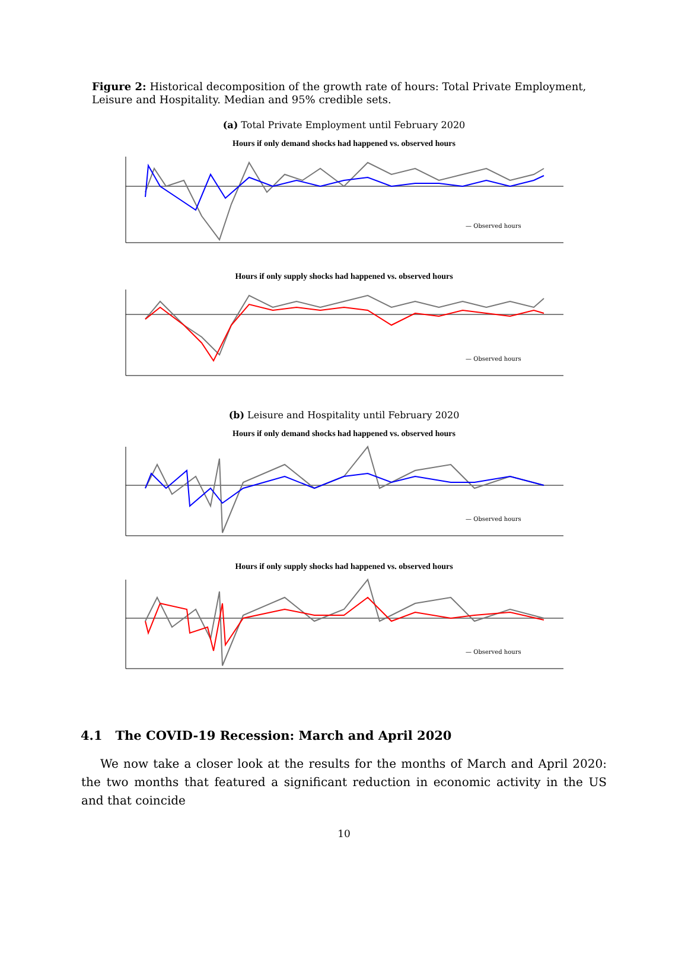Figure 2: Historical decomposition of the growth rate of hours: Total Private Employment, Leisure and Hospitality. Median and 95% credible sets.
(a) Total Private Employment until February 2020
Hours if only demand shocks had happened vs. observed hours
— Observed hours
Hours if only supply shocks had happened vs. observed hours
— Observed hours
(b) Leisure and Hospitality until February 2020
Hours if only demand shocks had happened vs. observed hours
— Observed hours
Hours if only supply shocks had happened vs. observed hours
— Observed hours
4.1 The COVID-19 Recession: March and April 2020
We now take a closer look at the results for the months of March and April 2020: the two months that featured a significant reduction in economic activity in the US and that coincide
10